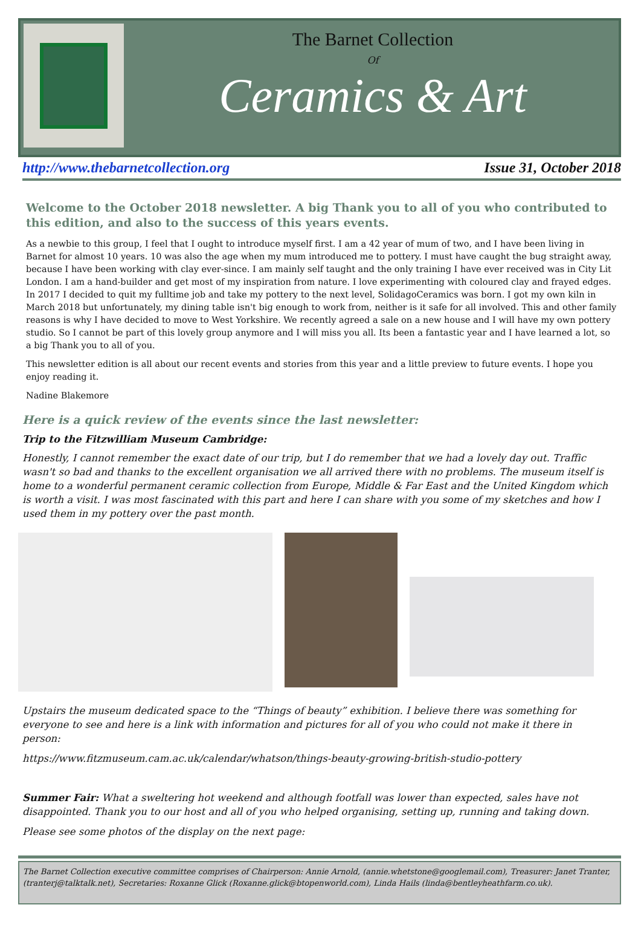The Barnet Collection
Of
Ceramics & Art
http://www.thebarnetcollection.org Issue 31, October 2018
Welcome to the October 2018 newsletter. A big Thank you to all of you who contributed to this edition, and also to the success of this years events.
As a newbie to this group, I feel that I ought to introduce myself first. I am a 42 year of mum of two, and I have been living in Barnet for almost 10 years. 10 was also the age when my mum introduced me to pottery. I must have caught the bug straight away, because I have been working with clay ever-since. I am mainly self taught and the only training I have ever received was in City Lit London. I am a hand-builder and get most of my inspiration from nature. I love experimenting with coloured clay and frayed edges. In 2017 I decided to quit my fulltime job and take my pottery to the next level, SolidagoCeramics was born. I got my own kiln in March 2018 but unfortunately, my dining table isn't big enough to work from, neither is it safe for all involved. This and other family reasons is why I have decided to move to West Yorkshire. We recently agreed a sale on a new house and I will have my own pottery studio. So I cannot be part of this lovely group anymore and I will miss you all. Its been a fantastic year and I have learned a lot, so a big Thank you to all of you.
This newsletter edition is all about our recent events and stories from this year and a little preview to future events. I hope you enjoy reading it.
Nadine Blakemore
Here is a quick review of the events since the last newsletter:
Trip to the Fitzwilliam Museum Cambridge:
Honestly, I cannot remember the exact date of our trip, but I do remember that we had a lovely day out. Traffic wasn't so bad and thanks to the excellent organisation we all arrived there with no problems. The museum itself is home to a wonderful permanent ceramic collection from Europe, Middle & Far East and the United Kingdom which is worth a visit. I was most fascinated with this part and here I can share with you some of my sketches and how I used them in my pottery over the past month.
Upstairs the museum dedicated space to the “Things of beauty” exhibition. I believe there was something for everyone to see and here is a link with information and pictures for all of you who could not make it there in person:
https://www.fitzmuseum.cam.ac.uk/calendar/whatson/things-beauty-growing-british-studio-pottery
Summer Fair: What a sweltering hot weekend and although footfall was lower than expected, sales have not disappointed. Thank you to our host and all of you who helped organising, setting up, running and taking down.
Please see some photos of the display on the next page:
The Barnet Collection executive committee comprises of Chairperson: Annie Arnold, (annie.whetstone@googlemail.com), Treasurer: Janet Tranter, (tranterj@talktalk.net), Secretaries: Roxanne Glick (Roxanne.glick@btopenworld.com), Linda Hails (linda@bentleyheathfarm.co.uk).